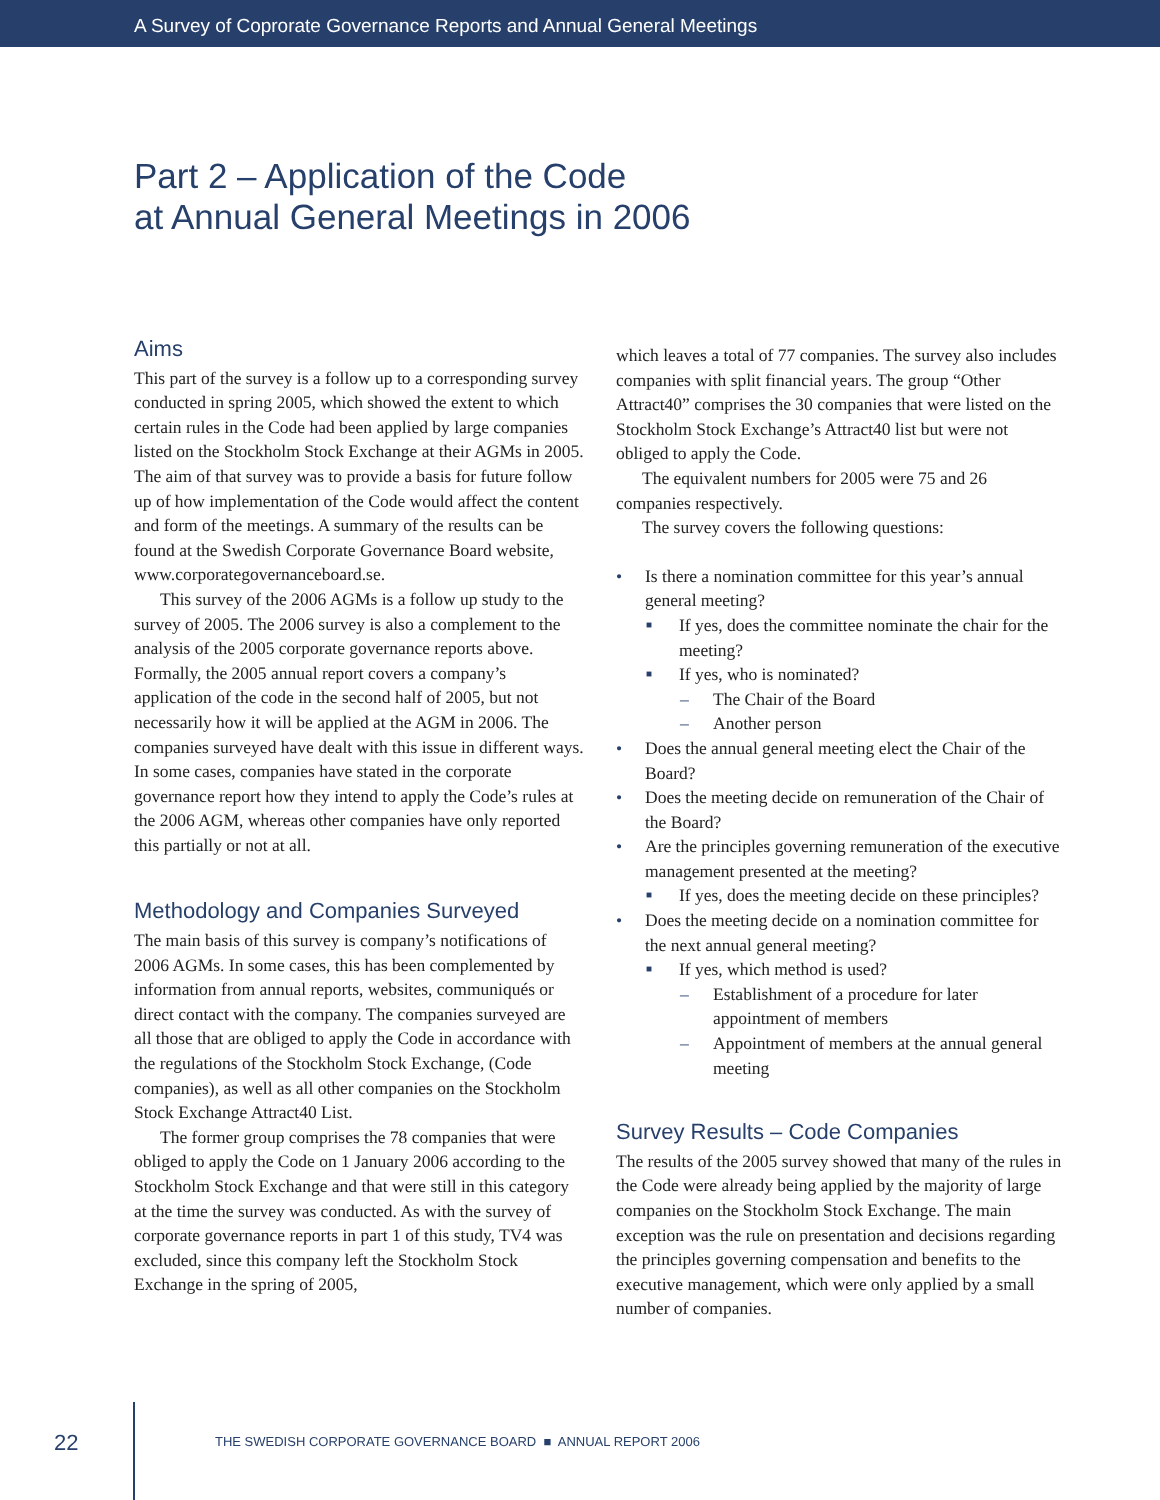A Survey of Coprorate Governance Reports and Annual General Meetings
Part 2 – Application of the Code
at Annual General Meetings in 2006
Aims
This part of the survey is a follow up to a corresponding survey conducted in spring 2005, which showed the extent to which certain rules in the Code had been applied by large companies listed on the Stockholm Stock Exchange at their AGMs in 2005. The aim of that survey was to provide a basis for future follow up of how implementation of the Code would affect the content and form of the meetings. A summary of the results can be found at the Swedish Corporate Governance Board website, www.corporategovernanceboard.se.
This survey of the 2006 AGMs is a follow up study to the survey of 2005. The 2006 survey is also a complement to the analysis of the 2005 corporate governance reports above. Formally, the 2005 annual report covers a company’s application of the code in the second half of 2005, but not necessarily how it will be applied at the AGM in 2006. The companies surveyed have dealt with this issue in different ways. In some cases, companies have stated in the corporate governance report how they intend to apply the Code’s rules at the 2006 AGM, whereas other companies have only reported this partially or not at all.
Methodology and Companies Surveyed
The main basis of this survey is company’s notifications of 2006 AGMs. In some cases, this has been complemented by information from annual reports, websites, communiqués or direct contact with the company. The companies surveyed are all those that are obliged to apply the Code in accordance with the regulations of the Stockholm Stock Exchange, (Code companies), as well as all other companies on the Stockholm Stock Exchange Attract40 List.
The former group comprises the 78 companies that were obliged to apply the Code on 1 January 2006 according to the Stockholm Stock Exchange and that were still in this category at the time the survey was conducted. As with the survey of corporate governance reports in part 1 of this study, TV4 was excluded, since this company left the Stockholm Stock Exchange in the spring of 2005,
which leaves a total of 77 companies. The survey also includes companies with split financial years. The group “Other Attract40” comprises the 30 companies that were listed on the Stockholm Stock Exchange’s Attract40 list but were not obliged to apply the Code.
The equivalent numbers for 2005 were 75 and 26 companies respectively.
The survey covers the following questions:
• Is there a nomination committee for this year’s annual general meeting?
■ If yes, does the committee nominate the chair for the meeting?
■ If yes, who is nominated?
– The Chair of the Board
– Another person
• Does the annual general meeting elect the Chair of the Board?
• Does the meeting decide on remuneration of the Chair of the Board?
• Are the principles governing remuneration of the executive management presented at the meeting?
■ If yes, does the meeting decide on these principles?
• Does the meeting decide on a nomination committee for the next annual general meeting?
■ If yes, which method is used?
– Establishment of a procedure for later appointment of members
– Appointment of members at the annual general meeting
Survey Results – Code Companies
The results of the 2005 survey showed that many of the rules in the Code were already being applied by the majority of large companies on the Stockholm Stock Exchange. The main exception was the rule on presentation and decisions regarding the principles governing compensation and benefits to the executive management, which were only applied by a small number of companies.
22 THE SWEDISH CORPORATE GOVERNANCE BOARD ■ ANNUAL REPORT 2006